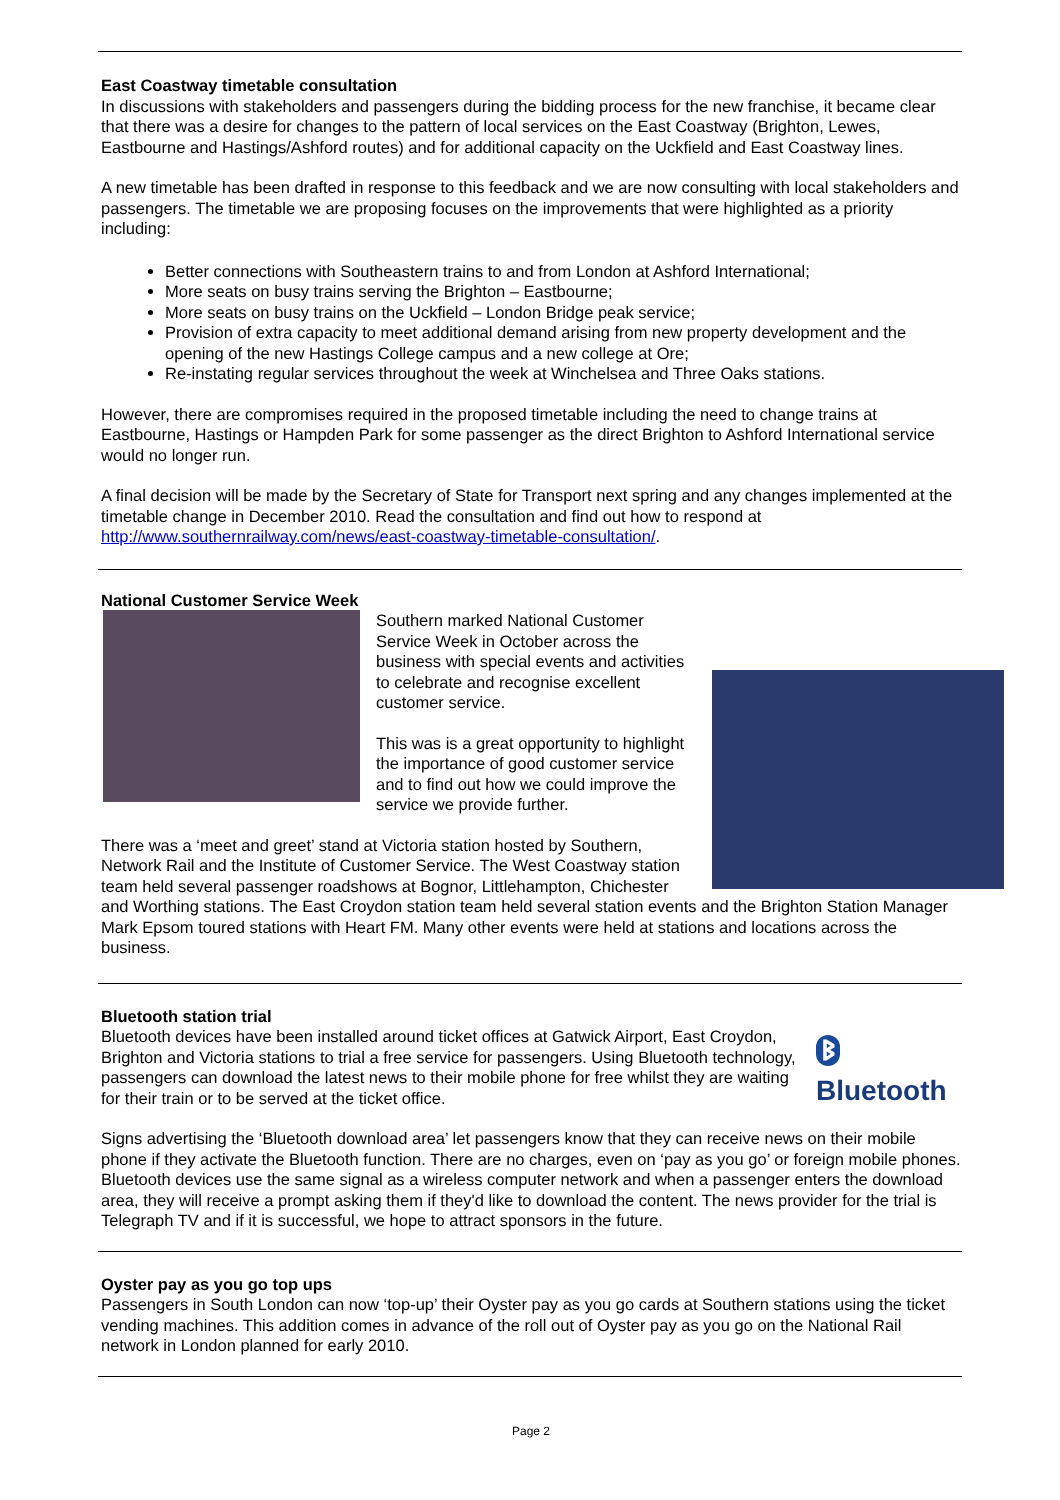East Coastway timetable consultation
In discussions with stakeholders and passengers during the bidding process for the new franchise, it became clear that there was a desire for changes to the pattern of local services on the East Coastway (Brighton, Lewes, Eastbourne and Hastings/Ashford routes) and for additional capacity on the Uckfield and East Coastway lines.
A new timetable has been drafted in response to this feedback and we are now consulting with local stakeholders and passengers. The timetable we are proposing focuses on the improvements that were highlighted as a priority including:
Better connections with Southeastern trains to and from London at Ashford International;
More seats on busy trains serving the Brighton – Eastbourne;
More seats on busy trains on the Uckfield – London Bridge peak service;
Provision of extra capacity to meet additional demand arising from new property development and the opening of the new Hastings College campus and a new college at Ore;
Re-instating regular services throughout the week at Winchelsea and Three Oaks stations.
However, there are compromises required in the proposed timetable including the need to change trains at Eastbourne, Hastings or Hampden Park for some passenger as the direct Brighton to Ashford International service would no longer run.
A final decision will be made by the Secretary of State for Transport next spring and any changes implemented at the timetable change in December 2010. Read the consultation and find out how to respond at http://www.southernrailway.com/news/east-coastway-timetable-consultation/.
National Customer Service Week
Southern marked National Customer Service Week in October across the business with special events and activities to celebrate and recognise excellent customer service.
This was is a great opportunity to highlight the importance of good customer service and to find out how we could improve the service we provide further.
There was a ‘meet and greet’ stand at Victoria station hosted by Southern, Network Rail and the Institute of Customer Service. The West Coastway station team held several passenger roadshows at Bognor, Littlehampton, Chichester and Worthing stations. The East Croydon station team held several station events and the Brighton Station Manager Mark Epsom toured stations with Heart FM. Many other events were held at stations and locations across the business.
Bluetooth station trial
ᛒ Bluetooth
Bluetooth devices have been installed around ticket offices at Gatwick Airport, East Croydon, Brighton and Victoria stations to trial a free service for passengers. Using Bluetooth technology, passengers can download the latest news to their mobile phone for free whilst they are waiting for their train or to be served at the ticket office.
Signs advertising the ‘Bluetooth download area’ let passengers know that they can receive news on their mobile phone if they activate the Bluetooth function. There are no charges, even on ‘pay as you go’ or foreign mobile phones. Bluetooth devices use the same signal as a wireless computer network and when a passenger enters the download area, they will receive a prompt asking them if they'd like to download the content. The news provider for the trial is Telegraph TV and if it is successful, we hope to attract sponsors in the future.
Oyster pay as you go top ups
Passengers in South London can now ‘top-up’ their Oyster pay as you go cards at Southern stations using the ticket vending machines. This addition comes in advance of the roll out of Oyster pay as you go on the National Rail network in London planned for early 2010.
Page 2